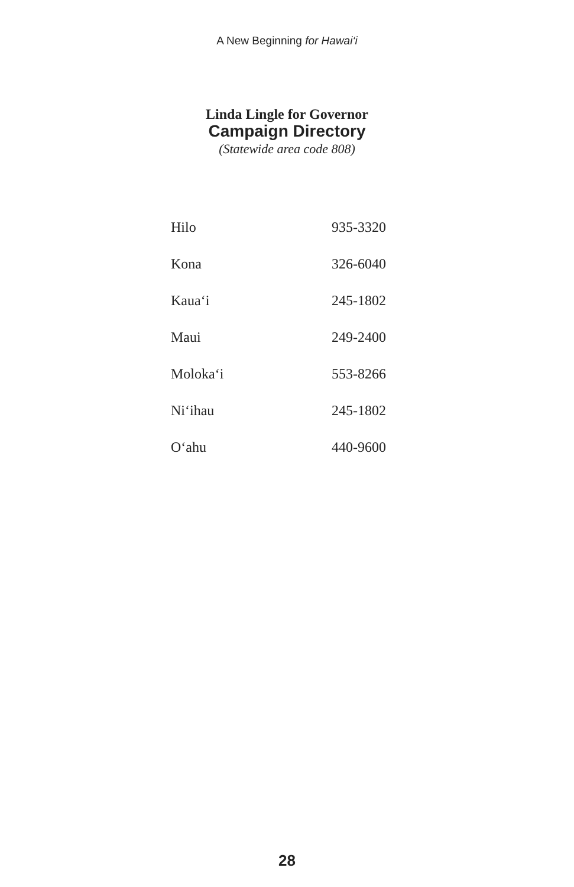A New Beginning for Hawai‘i
Linda Lingle for Governor
Campaign Directory
(Statewide area code 808)
| Hilo | 935-3320 |
| Kona | 326-6040 |
| Kaua‘i | 245-1802 |
| Maui | 249-2400 |
| Moloka‘i | 553-8266 |
| Ni‘ihau | 245-1802 |
| O‘ahu | 440-9600 |
28